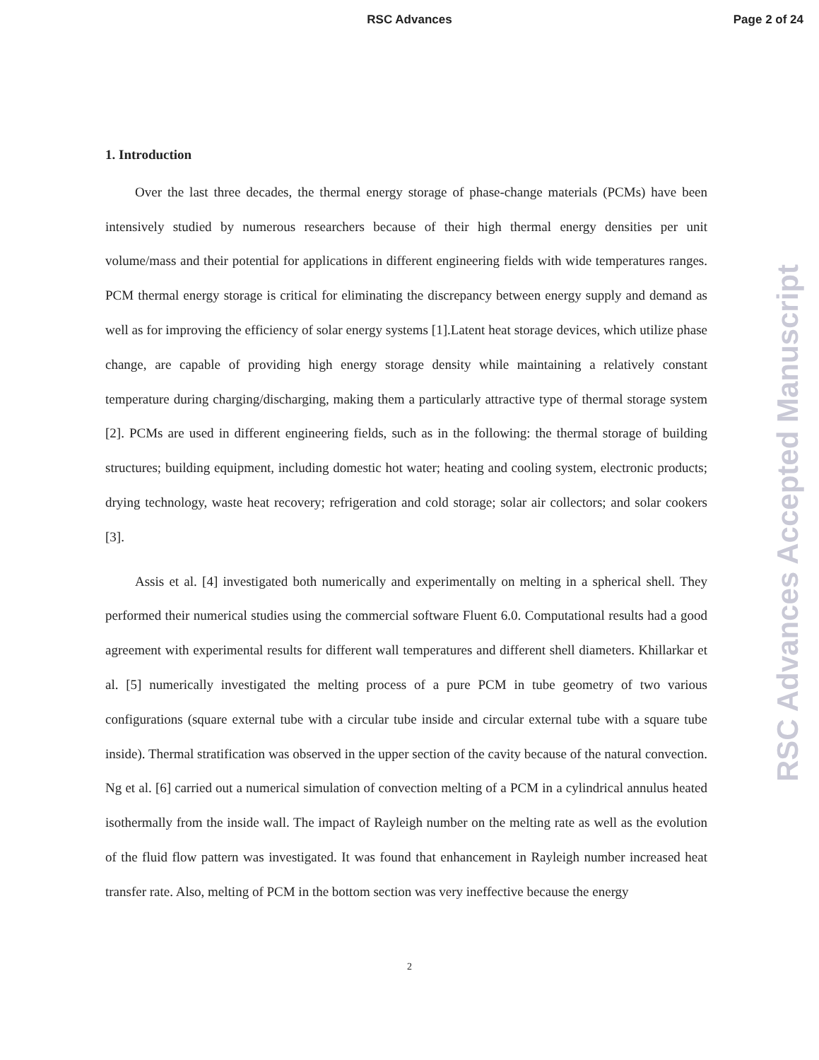RSC Advances Page 2 of 24
1. Introduction
Over the last three decades, the thermal energy storage of phase-change materials (PCMs) have been intensively studied by numerous researchers because of their high thermal energy densities per unit volume/mass and their potential for applications in different engineering fields with wide temperatures ranges. PCM thermal energy storage is critical for eliminating the discrepancy between energy supply and demand as well as for improving the efficiency of solar energy systems [1].Latent heat storage devices, which utilize phase change, are capable of providing high energy storage density while maintaining a relatively constant temperature during charging/discharging, making them a particularly attractive type of thermal storage system [2]. PCMs are used in different engineering fields, such as in the following: the thermal storage of building structures; building equipment, including domestic hot water; heating and cooling system, electronic products; drying technology, waste heat recovery; refrigeration and cold storage; solar air collectors; and solar cookers [3].
Assis et al. [4] investigated both numerically and experimentally on melting in a spherical shell. They performed their numerical studies using the commercial software Fluent 6.0. Computational results had a good agreement with experimental results for different wall temperatures and different shell diameters. Khillarkar et al. [5] numerically investigated the melting process of a pure PCM in tube geometry of two various configurations (square external tube with a circular tube inside and circular external tube with a square tube inside). Thermal stratification was observed in the upper section of the cavity because of the natural convection. Ng et al. [6] carried out a numerical simulation of convection melting of a PCM in a cylindrical annulus heated isothermally from the inside wall. The impact of Rayleigh number on the melting rate as well as the evolution of the fluid flow pattern was investigated. It was found that enhancement in Rayleigh number increased heat transfer rate. Also, melting of PCM in the bottom section was very ineffective because the energy
2
RSC Advances Accepted Manuscript